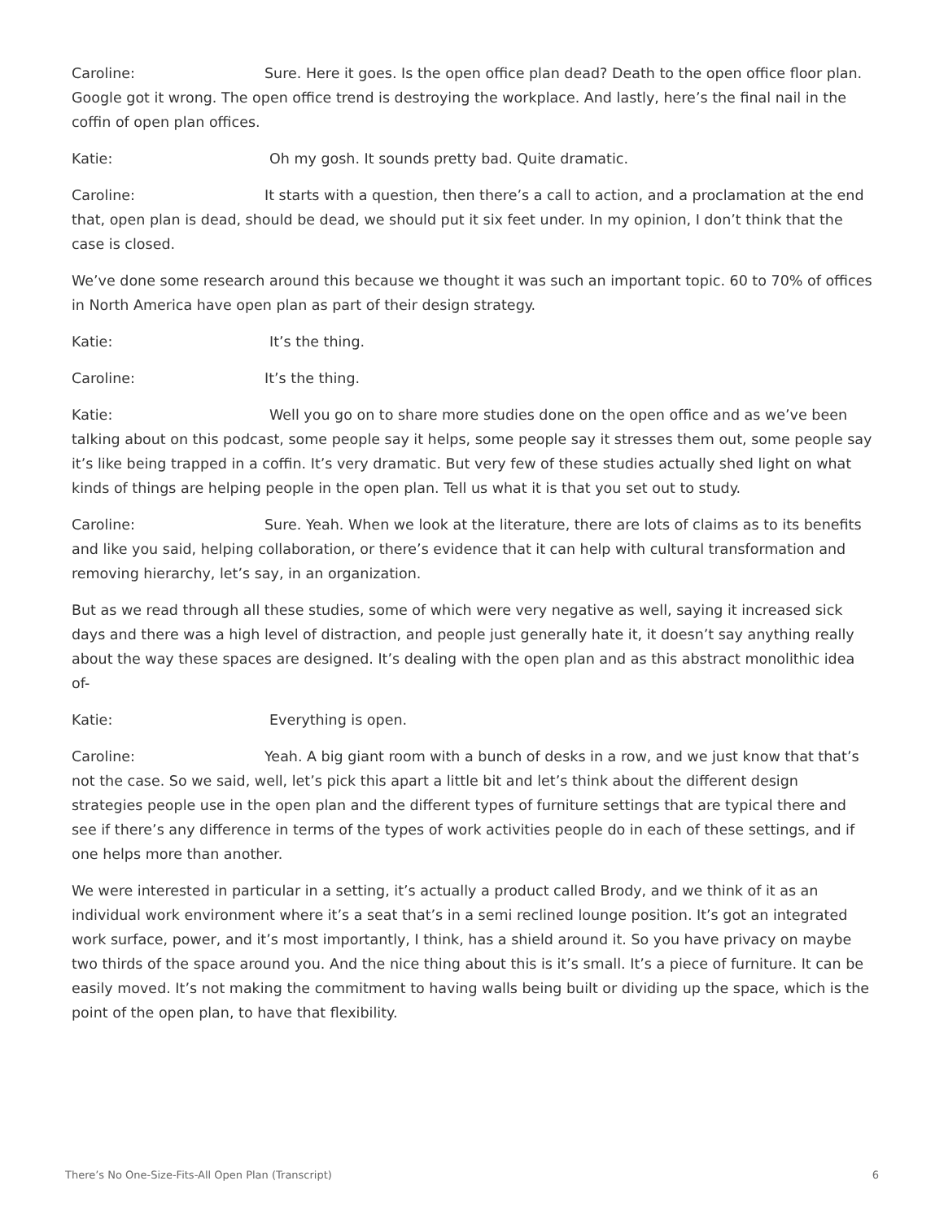Caroline: Sure. Here it goes. Is the open office plan dead? Death to the open office floor plan. Google got it wrong. The open office trend is destroying the workplace. And lastly, here’s the final nail in the coffin of open plan offices.
Katie: Oh my gosh. It sounds pretty bad. Quite dramatic.
Caroline: It starts with a question, then there’s a call to action, and a proclamation at the end that, open plan is dead, should be dead, we should put it six feet under. In my opinion, I don’t think that the case is closed.
We’ve done some research around this because we thought it was such an important topic. 60 to 70% of offices in North America have open plan as part of their design strategy.
Katie: It’s the thing.
Caroline: It’s the thing.
Katie: Well you go on to share more studies done on the open office and as we’ve been talking about on this podcast, some people say it helps, some people say it stresses them out, some people say it’s like being trapped in a coffin. It’s very dramatic. But very few of these studies actually shed light on what kinds of things are helping people in the open plan. Tell us what it is that you set out to study.
Caroline: Sure. Yeah. When we look at the literature, there are lots of claims as to its benefits and like you said, helping collaboration, or there’s evidence that it can help with cultural transformation and removing hierarchy, let’s say, in an organization.
But as we read through all these studies, some of which were very negative as well, saying it increased sick days and there was a high level of distraction, and people just generally hate it, it doesn’t say anything really about the way these spaces are designed. It’s dealing with the open plan and as this abstract monolithic idea of-
Katie: Everything is open.
Caroline: Yeah. A big giant room with a bunch of desks in a row, and we just know that that’s not the case. So we said, well, let’s pick this apart a little bit and let’s think about the different design strategies people use in the open plan and the different types of furniture settings that are typical there and see if there’s any difference in terms of the types of work activities people do in each of these settings, and if one helps more than another.
We were interested in particular in a setting, it’s actually a product called Brody, and we think of it as an individual work environment where it’s a seat that’s in a semi reclined lounge position. It’s got an integrated work surface, power, and it’s most importantly, I think, has a shield around it. So you have privacy on maybe two thirds of the space around you. And the nice thing about this is it’s small. It’s a piece of furniture. It can be easily moved. It’s not making the commitment to having walls being built or dividing up the space, which is the point of the open plan, to have that flexibility.
There’s No One-Size-Fits-All Open Plan (Transcript) 6